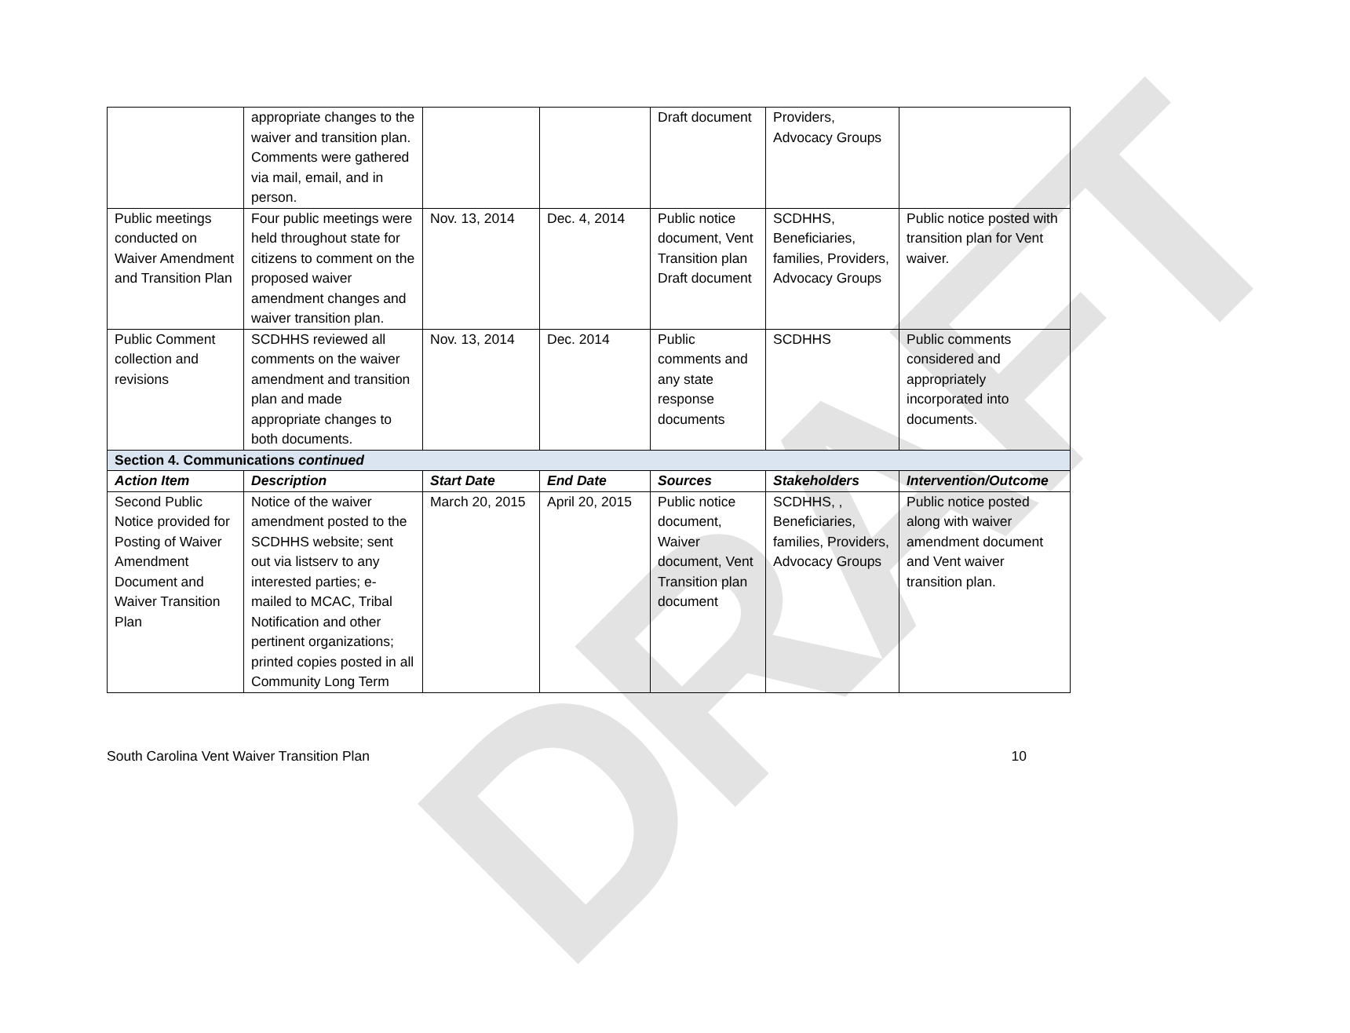DRAFT
| | appropriate changes to the waiver and transition plan. Comments were gathered via mail, email, and in person. | | | Draft document | Providers, Advocacy Groups | |
| Public meetings conducted on Waiver Amendment and Transition Plan | Four public meetings were held throughout state for citizens to comment on the proposed waiver amendment changes and waiver transition plan. | Nov. 13, 2014 | Dec. 4, 2014 | Public notice document, Vent Transition plan Draft document | SCDHHS, Beneficiaries, families, Providers, Advocacy Groups | Public notice posted with transition plan for Vent waiver. |
| Public Comment collection and revisions | SCDHHS reviewed all comments on the waiver amendment and transition plan and made appropriate changes to both documents. | Nov. 13, 2014 | Dec. 2014 | Public comments and any state response documents | SCDHHS | Public comments considered and appropriately incorporated into documents. |
| Section 4. Communications continued | | | | | | |
| Action Item | Description | Start Date | End Date | Sources | Stakeholders | Intervention/Outcome |
| Second Public Notice provided for Posting of Waiver Amendment Document and Waiver Transition Plan | Notice of the waiver amendment posted to the SCDHHS website; sent out via listserv to any interested parties; e-mailed to MCAC, Tribal Notification and other pertinent organizations; printed copies posted in all Community Long Term | March 20, 2015 | April 20, 2015 | Public notice document, Waiver document, Vent Transition plan document | SCDHHS, , Beneficiaries, families, Providers, Advocacy Groups | Public notice posted along with waiver amendment document and Vent waiver transition plan. |
South Carolina Vent Waiver Transition Plan 10